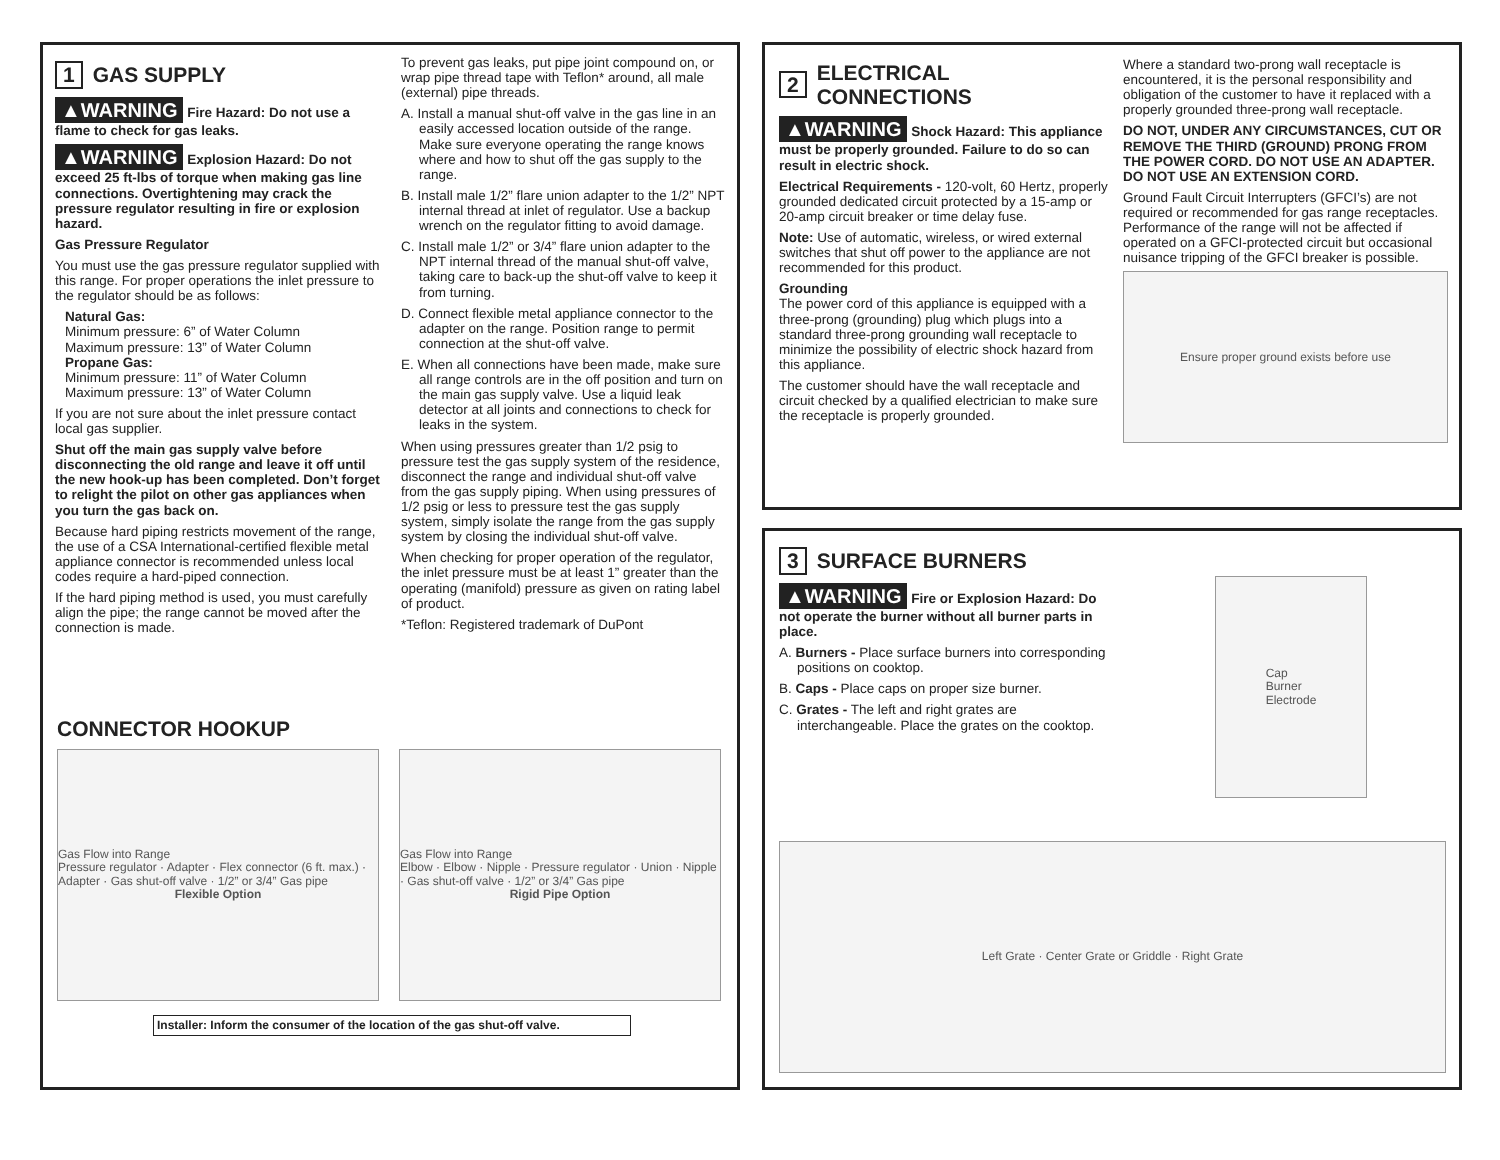1 GAS SUPPLY
▲WARNING Fire Hazard: Do not use a flame to check for gas leaks.
▲WARNING Explosion Hazard: Do not exceed 25 ft-lbs of torque when making gas line connections. Overtightening may crack the pressure regulator resulting in fire or explosion hazard.
Gas Pressure Regulator
You must use the gas pressure regulator supplied with this range. For proper operations the inlet pressure to the regulator should be as follows:
Natural Gas:
Minimum pressure: 6” of Water Column
Maximum pressure: 13” of Water Column
Propane Gas:
Minimum pressure: 11” of Water Column
Maximum pressure: 13” of Water Column
If you are not sure about the inlet pressure contact local gas supplier.
Shut off the main gas supply valve before disconnecting the old range and leave it off until the new hook-up has been completed. Don’t forget to relight the pilot on other gas appliances when you turn the gas back on.
Because hard piping restricts movement of the range, the use of a CSA International-certified flexible metal appliance connector is recommended unless local codes require a hard-piped connection.
If the hard piping method is used, you must carefully align the pipe; the range cannot be moved after the connection is made.
To prevent gas leaks, put pipe joint compound on, or wrap pipe thread tape with Teflon* around, all male (external) pipe threads.
A. Install a manual shut-off valve in the gas line in an easily accessed location outside of the range. Make sure everyone operating the range knows where and how to shut off the gas supply to the range.
B. Install male 1/2” flare union adapter to the 1/2” NPT internal thread at inlet of regulator. Use a backup wrench on the regulator fitting to avoid damage.
C. Install male 1/2” or 3/4” flare union adapter to the NPT internal thread of the manual shut-off valve, taking care to back-up the shut-off valve to keep it from turning.
D. Connect flexible metal appliance connector to the adapter on the range. Position range to permit connection at the shut-off valve.
E. When all connections have been made, make sure all range controls are in the off position and turn on the main gas supply valve. Use a liquid leak detector at all joints and connections to check for leaks in the system.
When using pressures greater than 1/2 psig to pressure test the gas supply system of the residence, disconnect the range and individual shut-off valve from the gas supply piping. When using pressures of 1/2 psig or less to pressure test the gas supply system, simply isolate the range from the gas supply system by closing the individual shut-off valve.
When checking for proper operation of the regulator, the inlet pressure must be at least 1” greater than the operating (manifold) pressure as given on rating label of product.
*Teflon: Registered trademark of DuPont
CONNECTOR HOOKUP
Gas Flow into Range
Pressure regulator · Adapter · Flex connector (6 ft. max.) · Adapter · Gas shut-off valve · 1/2” or 3/4” Gas pipe
Flexible Option
Gas Flow into Range
Elbow · Elbow · Nipple · Pressure regulator · Union · Nipple · Gas shut-off valve · 1/2” or 3/4” Gas pipe
Rigid Pipe Option
Installer: Inform the consumer of the location of the gas shut-off valve.
2 ELECTRICAL CONNECTIONS
▲WARNING Shock Hazard: This appliance must be properly grounded. Failure to do so can result in electric shock.
Electrical Requirements - 120-volt, 60 Hertz, properly grounded dedicated circuit protected by a 15-amp or 20-amp circuit breaker or time delay fuse.
Note: Use of automatic, wireless, or wired external switches that shut off power to the appliance are not recommended for this product.
Grounding
The power cord of this appliance is equipped with a three-prong (grounding) plug which plugs into a standard three-prong grounding wall receptacle to minimize the possibility of electric shock hazard from this appliance.
The customer should have the wall receptacle and circuit checked by a qualified electrician to make sure the receptacle is properly grounded.
Where a standard two-prong wall receptacle is encountered, it is the personal responsibility and obligation of the customer to have it replaced with a properly grounded three-prong wall receptacle.
DO NOT, UNDER ANY CIRCUMSTANCES, CUT OR REMOVE THE THIRD (GROUND) PRONG FROM THE POWER CORD. DO NOT USE AN ADAPTER. DO NOT USE AN EXTENSION CORD.
Ground Fault Circuit Interrupters (GFCI’s) are not required or recommended for gas range receptacles. Performance of the range will not be affected if operated on a GFCI-protected circuit but occasional nuisance tripping of the GFCI breaker is possible.
Ensure proper ground exists before use
3 SURFACE BURNERS
▲WARNING Fire or Explosion Hazard: Do not operate the burner without all burner parts in place.
A. Burners - Place surface burners into corresponding positions on cooktop.
B. Caps - Place caps on proper size burner.
C. Grates - The left and right grates are interchangeable. Place the grates on the cooktop.
Cap
Burner
Electrode
Left Grate · Center Grate or Griddle · Right Grate